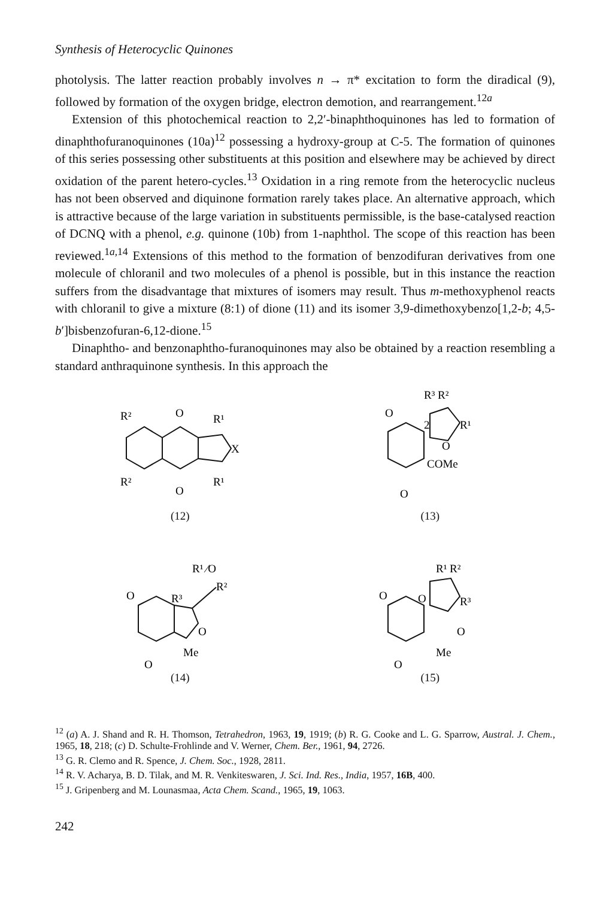Synthesis of Heterocyclic Quinones
photolysis. The latter reaction probably involves n → π* excitation to form the diradical (9), followed by formation of the oxygen bridge, electron demotion, and rearrangement.<sup>12a</sup>
Extension of this photochemical reaction to 2,2′-binaphthoquinones has led to formation of dinaphthofuranoquinones (10a)<sup>12</sup> possessing a hydroxy-group at C-5. The formation of quinones of this series possessing other substituents at this position and elsewhere may be achieved by direct oxidation of the parent hetero-cycles.<sup>13</sup> Oxidation in a ring remote from the heterocyclic nucleus has not been observed and diquinone formation rarely takes place. An alternative approach, which is attractive because of the large variation in substituents permissible, is the base-catalysed reaction of DCNQ with a phenol, e.g. quinone (10b) from 1-naphthol. The scope of this reaction has been reviewed.<sup>1a,14</sup> Extensions of this method to the formation of benzodifuran derivatives from one molecule of chloranil and two molecules of a phenol is possible, but in this instance the reaction suffers from the disadvantage that mixtures of isomers may result. Thus m-methoxyphenol reacts with chloranil to give a mixture (8:1) of dione (11) and its isomer 3,9-dimethoxybenzo[1,2-b; 4,5-b′]bisbenzofuran-6,12-dione.<sup>15</sup>
Dinaphtho- and benzonaphtho-furanoquinones may also be obtained by a reaction resembling a standard anthraquinone synthesis. In this approach the
R²
O
R¹
X
R²
R¹
O
(12)
R³ R²
O
2
R¹
O
COMe
O
(13)
R¹ ⁄O
R²
O
R³
O
Me
O
(14)
R¹ R²
O
O
R³
O
Me
O
(15)
<sup>12</sup> (a) A. J. Shand and R. H. Thomson, Tetrahedron, 1963, 19, 1919; (b) R. G. Cooke and L. G. Sparrow, Austral. J. Chem., 1965, 18, 218; (c) D. Schulte-Frohlinde and V. Werner, Chem. Ber., 1961, 94, 2726.
<sup>13</sup> G. R. Clemo and R. Spence, J. Chem. Soc., 1928, 2811.
<sup>14</sup> R. V. Acharya, B. D. Tilak, and M. R. Venkiteswaren, J. Sci. Ind. Res., India, 1957, 16B, 400.
<sup>15</sup> J. Gripenberg and M. Lounasmaa, Acta Chem. Scand., 1965, 19, 1063.
242